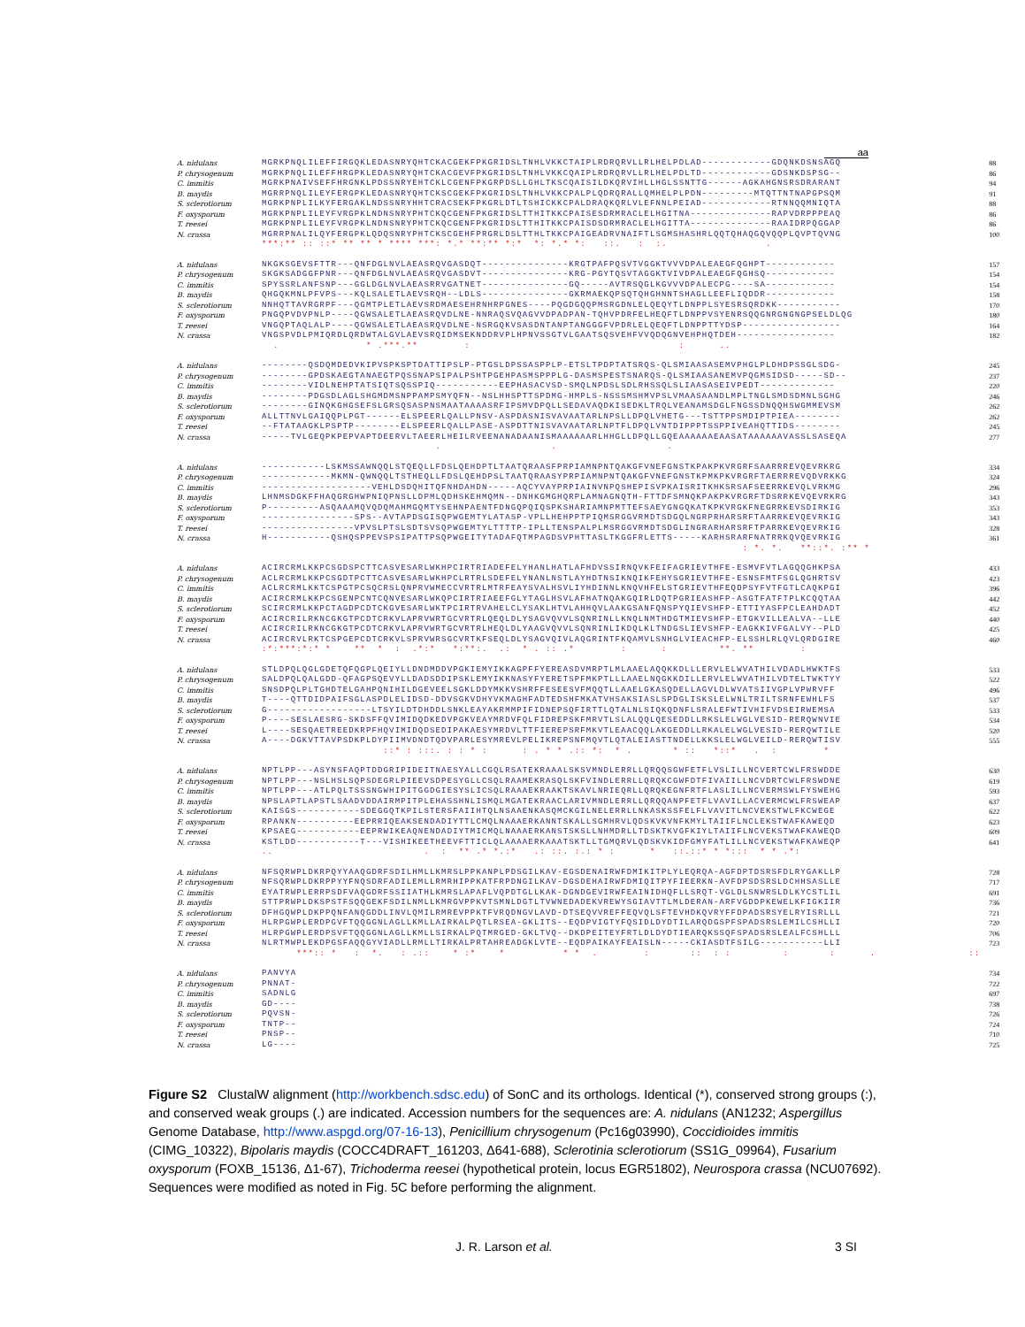aa
| A. nidulans | MGRKPNQLILEFFIRGQKLEDASNRYQHTCKACGEKFPKGRIDSLTNHLVKKCTAIPLRDRQRVLLRLHELPDLAD------------GDQNKDSNSAGQ | 88 |
| P. chrysogenum | MGRKPNQLILEFFHRGPKLEDASNRYQHTCKACGEVFPKGRIDSLTNHLVKKCQAIPLRDRQRVLLRLHELPDLTD------------GDSNKDSPSG-- | 86 |
| C. immitis | MGRKPNAIVSEFFHRGNKLPDSSNRYEHTCKLCGENFPKGRPDSLLGHLTKSCQAISILDKQRVIHLLHGLSSNTTG------AGKAHGNSRSDRARANT | 94 |
| B. maydis | MGRRPNQLILEYFERGPKLEDASNRYQHTCKSCGEKFPKGRIDSLTNHLVKKCPALPLQDRQRALLQMHELPLPDN---------MTQTTNTNAPGPSQM | 91 |
| S. sclerotiorum | MGRKPNPLILKYFERGAKLNDSSNRYHHTCRACSEKFPKGRLDTLTSHICKKCPALDRAQKQRLVLEFNNLPEIAD------------RTNNQQMNIQTA | 88 |
| F. oxysporum | MGRKPNPLILEYFVRGPKLNDNSNRYPHTCKQCGENFPKGRIDSLTTHITKKCPAISESDRMRACLELHGITNA--------------RAPVDRPPPEAQ | 86 |
| T. reesei | MGRKPNPLILEYFVRGPKLNDNSNRYPHTCKQCGENFPKGRIDSLTTHITKKCPAISDSDRMRACLELHGITTA--------------RAAIDRPQGGAP | 86 |
| N. crassa | MGRRPNALILQYFERGPKLQDQSNRYPHTCKSCGEHFPRGRLDSLTTHLTKKCPAIGEADRVNAIFTLSGMSHASHRLQQTQHAQGQVQQPLQVPTQVNG | 100 |
| | ***:** :: ::* ** ** * **** ***: *.* **:** *:* *: *.* *: ::. : :. . | |
| A. nidulans | NKGKSGEVSFTTR---QNFDGLNVLAEASRQVGASDQT---------------KRGTPAFPQSVTVGGKTVVVDPALEAEGFQGHPT------------ | 157 |
| P. chrysogenum | SKGKSADGGFPNR---QNFDGLNVLAEASRQVGASDVT---------------KRG-PGYTQSVTAGGKTVIVDPALEAEGFQGHSQ------------ | 154 |
| C. immitis | SPYSSRLANFSNP---GGLDGLNVLAEASRRVGATNET---------------GQ-----AVTRSQGLKGVVVDPALECPG----SA------------ | 154 |
| B. maydis | QHGQKMNLPFVPS---KQLSALETLAEVSRQH--LDLS---------------GKRMAEKQPSQTQHGHNNTSHAGLLEEFLIQDDR------------ | 158 |
| S. sclerotiorum | NNHQTTAVRGRPF---QGMTPLETLAEVSRDMAESEHRNHRPGNES----PQGDGQQPMSRGDNLELQEQYTLDNPPLSYESRSQRDKK----------- | 170 |
| F. oxysporum | PNGQPVDVPNLP----QGWSALETLAEASRQVDLNE-NNRAQSVQAGVVDPADPAN-TQHVPDRFELHEQFTLDNPPVSYENRSQQGNRGNGNGPSELDLQG | 180 |
| T. reesei | VNGQPTAQLALP----QGWSALETLAEASRQVDLNE-NSRGQKVSASDNTANPTANGGGFVPDRLELQEQFTLDNPPTTYDSP----------------- | 164 |
| N. crassa | VNGSPVDLPMIQRDLQRDWTALGVLAEVSRQIDMSEKNDDRVPLHPNVSSGTVLGAATSQSVEHFVVQDQGNVEHPHQTDEH----------------- | 182 |
| | . * .***.** : : .. | |
| A. nidulans | --------QSDQMDEDVKIPVSPKSPTDATTIPSLP-PTGSLDPSSASPPLP-ETSLTPDPTATSRQS-QLSMIAASASEMVPHGLPLDHDPSSGLSDG- | 245 |
| P. chrysogenum | --------GPDSKAEGTANAEGTPQSSNAPSIPALPSHTPGEHPASMSPPPLG-DASMSPESTSNARQS-QLSMIAASANEMVPQGMSIDSD-----SD-- | 237 |
| C. immitis | --------VIDLNEHPTATSIQTSQSSPIQ-----------EEPHASACVSD-SMQLNPDSLSDLRHSSQLSLIAASASEIVPEDT------------- | 220 |
| B. maydis | --------PDGSDLAGLSHGMDMSNPPAMPSMYQFN--NSLHHSPTTSPDMG-HMPLS-NSSSMSHMVPSLVMAASAANDLMPLTNGLSMDSDMNLSGHG | 246 |
| S. sclerotiorum | --------GINQKGHGSEFSLGRSQSASPNSMAATAAAASRFIPSMVDPQLLSEDAVAQDKISEDKLTRQLVEANAMSDGLFNGSSDNQQHSWGMMEVSM | 262 |
| F. oxysporum | ALLTTNVLGAIQQPLPGT------ELSPEERLQALLPNSV-ASPDASNISVAVAATARLNPSLLDPQLVHETG---TSTTPPSMDIPTPIEA-------- | 262 |
| T. reesei | --FTATAAGKLPSPTP--------ELSPEERLQALLPASE-ASPDTTNISVAVAATARLNPTFLDPQLVNTDIPPPTSSPPIVEAHQTTIDS-------- | 245 |
| N. crassa | -----TVLGEQPKPEPVAPTDEERVLTAEERLHEILRVEENANADAANISMAAAAAARLHHGLLDPQLLGQEAAAAAAEAASATAAAAAAVASSLSASEQA | 277 |
| | . . . | |
| A. nidulans | -----------LSKMSSAWNQQLSTQEQLLFDSLQEHDPTLTAATQRAASFPRPIAMNPNTQAKGFVNEFGNSTKPAKPKVRGRFSAARRREVQEVRKRG | 334 |
| P. chrysogenum | ------------MKMN-QWNQQLTSTHEQLLFDSLQEHDPSLTAATQRAASYPRPIAMNPNTQAKGFVNEFGNSTKPMKPKVRGRFTAERRREVQDVRKKG | 324 |
| C. immitis | -------------------VEHLDSDQHITQFNHDAHDN-----AQCYVAYPRPIAINVNPQSHEPISVPKAISRITKHKSRSAFSEERRKEVQLVRKMG | 296 |
| B. maydis | LHNMSDGKFFHAQGRGHWPNIQPNSLLDPMLQDHSKEHMQMN--DNHKGMGHQRPLAMNAGNQTH-FTTDFSMNQKPAKPKVRGRFTDSRRKEVQEVRKRG | 343 |
| S. sclerotiorum | P---------ASQAAAMQVQDQMAHMGQMTYSEHNPAENTFDNGQPQIQSPKSHARIAMNPMTTEFSAEYGNGQKATKPKVRGKFNEGRRKEVSDIRKIG | 353 |
| F. oxysporum | ----------------SPS--AVTAPDSGISQPWGEMTYLATASP-VPLLHEHPPTPIQMSRGGVRMDTSDGQLNGRPRHARSRFTAARRKEVQEVRKIG | 343 |
| T. reesei | ----------------VPVSLPTSLSDTSVSQPWGEMTYLTTTTP-IPLLTENSPALPLMSRGGVRMDTSDGLINGRARHARSRFTPARRKEVQEVRKIG | 328 |
| N. crassa | H-----------QSHQSPPEVSPSIPATTPSQPWGEITYTADAFQTMPAGDSVPHTTASLTKGGFRLETTS-----KARHSRARFNATRRKQVQEVRKIG | 361 |
| | : *. *. **::*. :** * | |
| A. nidulans | ACIRCRMLKKPCSGDSPCTTCASVESARLWKHPCIRTRIADEFELYHANLHATLAFHDVSSIRNQVKFEIFAGRIEVTHFE-ESMVFVTLAGQQGHKPSA | 433 |
| P. chrysogenum | ACLRCRMLKKPCSGDTPCTTCASVESARLWKHPCLRTRLSDEFELYNANLNSTLAYHDTNSIKNQIKFEHYSGRIEVTHFE-ESNSFMTFSGLQGHRTSV | 423 |
| C. immitis | ACLRCRMLKKTCSPGTPCSQCRSLQNPRVWMECCVRTRLMTRFEAYSVALHSVLIYHDINNLKNQVHFELSTGRIEVTHFEQDPSYFVTFGTLCAQKPGI | 396 |
| B. maydis | ACIRCRMLKKPCSGENPCNTCQNVESARLWKQPCIRTRIAEEFGLYTAGLHSVLAFHATNQAKGQIRLDQTPGRIEASHFP-ASGTFATFTPLKCQQTAA | 442 |
| S. sclerotiorum | SCIRCRMLKKPCTAGDPCDTCKGVESARLWKTPCIRTRVAHELCLYSAKLHTVLAHHQVLAAKGSANFQNSPYQIEVSHFP-ETTIYASFPCLEAHDADT | 452 |
| F. oxysporum | ACIRCRILRKNCGKGTPCDTCRKVLAPRVWRTGCVRTRLQEQLDLYSAGVQVVLSQNRINLLKNQLNMTHDGTMIEVSHFP-ETGKVILLEALVA--LLE | 440 |
| T. reesei | ACIRCRILRKNCGKGTPCDTCRKVLAPRVWRTGCVRTRLHEQLDLYAAGVQVVLSQNRINLIKDQLKLTNDGSLIEVSHFP-EAGKKIVFGALVY--PLD | 425 |
| N. crassa | ACIRCRVLRKTCSPGEPCDTCRKVLSPRVWRSGCVRTKFSEQLDLYSAGVQIVLAQGRINTFKQAMVLSNHGLVIEACHFP-ELSSHLRLQVLQRDGIRE | 460 |
| | :*:***:*:* * ** * : .*:* *:**:. .: * . :: .* : : **. ** : | |
| A. nidulans | STLDPQLQGLGDETQFQGPLQEIYLLDNDMDDVPGKIEMYIKKAGPFFYEREASDVMRPTLMLAAELAQQKKDLLLERVLELWVATHILVDADLHWKTFS | 533 |
| P. chrysogenum | SALDPQLQALGDD-QFAGPSQEVYLLDADSDDIPSKLEMYIKKNASYFYERETSPFMKPTLLLAAELNQGKKDILLERVLELWVATHILVDTELTWKTYY | 522 |
| C. immitis | SNSDPQLPLTGHDTELGAHPQNIHILDGEVEELSGKLDDYMKKVSHRFFESEESVFMQQTLLAAELGKASQDELLAGVLDLWVATSIIVGPLVPWRVFF | 496 |
| B. maydis | T----QTTDIDPAIFSGLASPDLELIDSD-DDVSGKVDHYVKMAGHFADTEDSHFMKATVHSAKSIASLSPDGLISKSLELWNLTRILTSRNFEWHLFS | 537 |
| S. sclerotiorum | G------------------LTSYILDTDHDDLSNKLEAYAKRMMPIFIDNEPSQFIRTTLQTALNLSIQKQDNFLSRALEFWTIVHIFVDSEIRWEMSA | 533 |
| F. oxysporum | P----SESLAESRG-SKDSFFQVIMIDQDKEDVPGKVEAYMRDVFQLFIDREPSKFMRVTLSLALQQLQESEDDLLRKSLELWGLVESID-RERQWNVIE | 534 |
| T. reesei | L----SESQAETREEDKRPFHQVIMIDQDSEDIPAKAESYMRDVLTTFIEREPSRFMKVTLEAACQQLAKGEDDLLRKALELWGLVESID-RERQWTILE | 520 |
| N. crassa | A----DGKVTTAVPSDKPLDYPIIMVDNDTQDVPARLESYMREVLPELIKREPSNFMQVTLQTALEIASTTNDELLKKSLELWGLVEILD-RERQWTISV | 555 |
| | ::* : :::. : : * : : . * * .:: *: * . * :: *::* . : * | |
| A. nidulans | NPTLPP---ASYNSFAQPTDDGRIPIDEITNAESYALLCGQLRSATEKRAAALSKSVMNDLERRLLQRQQSGWFETFLVSLILLNCVERTCWLFRSWDDE | 630 |
| P. chrysogenum | NPTLPP---NSLHSLSQPSDEGRLPIEEVSDPESYGLLCSQLRAAMEKRASQLSKFVINDLERRLLQRQKCGWFDTFIVAIILLNCVDRTCWLFRSWDNE | 619 |
| C. immitis | NPTLPP---ATLPQLTSSSNGWHIPITGGDGIESYSLICSQLRAAAEKRAAKTSKAVLNRIEQRLLQRQKEGNFRTFLASLILLNCVERMSWLFYSWEHG | 593 |
| B. maydis | NPSLAPTLAPSTLSAADVDDAIRMPITPLEHASSHNLISMQLMGATEKRAACLARIVMNDLERRLLQRQQANPFETFLVAVILLACVERMCWLFRSWEAP | 637 |
| S. sclerotiorum | KAISGS-----------SDEGGQTKPILSTERSFAIIHTQLNSAAENKASQMCKGILNELERRLLNKASKSSFELFLVAVITLNCVEKSTWLFKCWEGE | 622 |
| F. oxysporum | RPANKN----------EEPRRIQEAKSENDADIYTTLCMQLNAAAERKANNTSKALLSGMHRVLQDSKVKVNFKMYLTAIIFLNCLEKSTWAFKAWEQD | 623 |
| T. reesei | KPSAEG-----------EEPRWIKEAQNENDADIYTMICMQLNAAAERKANSTSKSLLNHMDRLLTDSKTKVGFKIYLTAIIFLNCVEKSTWAFKAWEQD | 609 |
| N. crassa | KSTLDD-----------T---VISHIKEETHEEVFTTICLQLAAAAERKAAATSKTLLTGMQRVLQDSKVKIDFGMYFATLILLNCVEKSTWAFKAWEQP | 641 |
| | .. . : ** .* *.:* .: ::. :.: * : * ::.::* * *::: * * .*: | |
| A. nidulans | NFSQRWPLDKRPQYYAAQGDRFSDILHMLLKMRSLPPKANPLPDSGILKAV-EGSDENAIRWFDMIKITPLYLEQRQA-AGFDPTDSRSFDLRYGAKLLP | 728 |
| P. chrysogenum | NFSQRWPLDKRPPYYFNQSDRFADILEMLLRMRHIPPKATFRPDNGILKAV-DGSDEHAIRWFDMIQITPYFIEERKN-AVFDPSDSRSLDCHHSASLLE | 717 |
| C. immitis | EYATRWPLERRPSDFVAQGDRFSSIIATHLKMRSLAPAFLVQPDTGLLKAK-DGNDGEVIRWFEAINIDHQFLLSRQT-VGLDLSNWRSLDLKYCSTLIL | 691 |
| B. maydis | STTPRWPLDKSPSTFSQQGEKFSDILNMLLKMRGVPPKVTSMNLDGTLTVWNEDADEKVREWYSGIAVTTLMLDERAN-ARFVGDDPKEWELKFIGKIIR | 736 |
| S. sclerotiorum | DFHGQWPLDKPPQNFANQGDDLINVLQMILRMREVPPKTFVRQDNGVLAVD-DTSEQVVREFFEQVQLSFTEVHDKQVRYFFDPADSRSYELRYISRLLL | 721 |
| F. oxysporum | HLRPGWPLERDPGVFTQQGGNLAGLLKMLLAIRKALPQTLRSEA-GKLITS--EQDPVIGTYFQSIDLDYDTILARQDGSPFSPADSRSLEMILCSHLLI | 720 |
| T. reesei | HLRPGWPLERDPSVFTQQGGNLAGLLKMLLSIRKALPQTMRGED-GKLTVQ--DKDPEITEYFRTLDLDYDTIEARQKSSQFSPADSRSLEALFCSHLLL | 706 |
| N. crassa | NLRTMWPLEKDPGSFAQQGYVIADLLRMLLTIRKALPRTAHREADGKLVTE--EQDPAIKAYFEAISLN-----CKIASDTFSILG-----------LLI | 723 |
| | ***:: * : *. : .:: * :* * * * . : :: : : : : . :: | |
| A. nidulans | PANVYA | 734 |
| P. chrysogenum | PNNAT- | 722 |
| C. immitis | SADNLG | 697 |
| B. maydis | GD---- | 738 |
| S. sclerotiorum | PQVSN- | 726 |
| F. oxysporum | TNTP-- | 724 |
| T. reesei | PNSP-- | 710 |
| N. crassa | LG---- | 725 |
Figure S2 ClustalW alignment (http://workbench.sdsc.edu) of SonC and its orthologs. Identical (*), conserved strong groups (:), and conserved weak groups (.) are indicated. Accession numbers for the sequences are: A. nidulans (AN1232; Aspergillus Genome Database, http://www.aspgd.org/07-16-13), Penicillium chrysogenum (Pc16g03990), Coccidioides immitis (CIMG_10322), Bipolaris maydis (COCC4DRAFT_161203, Δ641-688), Sclerotinia sclerotiorum (SS1G_09964), Fusarium oxysporum (FOXB_15136, Δ1-67), Trichoderma reesei (hypothetical protein, locus EGR51802), Neurospora crassa (NCU07692). Sequences were modified as noted in Fig. 5C before performing the alignment.
J. R. Larson et al. 3 SI